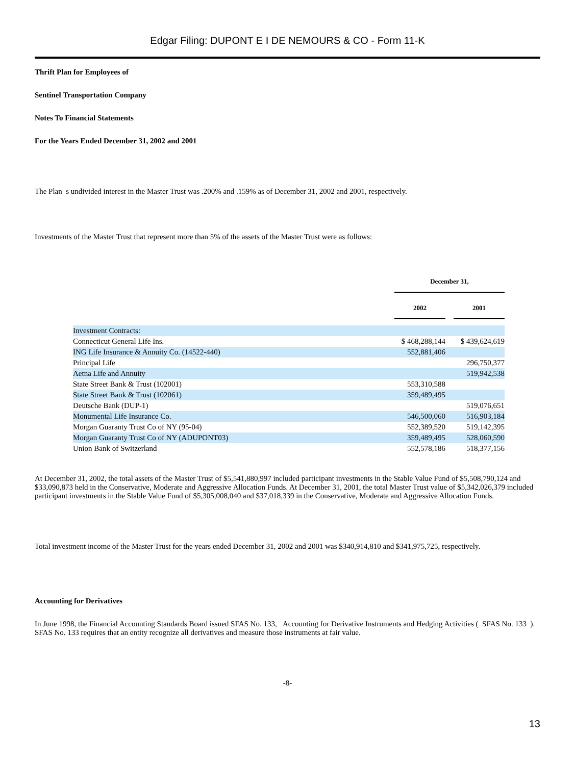Edgar Filing: DUPONT E I DE NEMOURS & CO - Form 11-K
Thrift Plan for Employees of
Sentinel Transportation Company
Notes To Financial Statements
For the Years Ended December 31, 2002 and 2001
The Plan s undivided interest in the Master Trust was .200% and .159% as of December 31, 2002 and 2001, respectively.
Investments of the Master Trust that represent more than 5% of the assets of the Master Trust were as follows:
| | December 31, | | |
| | 2002 | | 2001 |
| Investment Contracts: | | | |
| Connecticut General Life Ins. | $ 468,288,144 | | $ 439,624,619 |
| ING Life Insurance & Annuity Co. (14522-440) | 552,881,406 | | |
| Principal Life | | | 296,750,377 |
| Aetna Life and Annuity | | | 519,942,538 |
| State Street Bank & Trust (102001) | 553,310,588 | | |
| State Street Bank & Trust (102061) | 359,489,495 | | |
| Deutsche Bank (DUP-1) | | | 519,076,651 |
| Monumental Life Insurance Co. | 546,500,060 | | 516,903,184 |
| Morgan Guaranty Trust Co of NY (95-04) | 552,389,520 | | 519,142,395 |
| Morgan Guaranty Trust Co of NY (ADUPONT03) | 359,489,495 | | 528,060,590 |
| Union Bank of Switzerland | 552,578,186 | | 518,377,156 |
At December 31, 2002, the total assets of the Master Trust of $5,541,880,997 included participant investments in the Stable Value Fund of $5,508,790,124 and $33,090,873 held in the Conservative, Moderate and Aggressive Allocation Funds. At December 31, 2001, the total Master Trust value of $5,342,026,379 included participant investments in the Stable Value Fund of $5,305,008,040 and $37,018,339 in the Conservative, Moderate and Aggressive Allocation Funds.
Total investment income of the Master Trust for the years ended December 31, 2002 and 2001 was $340,914,810 and $341,975,725, respectively.
Accounting for Derivatives
In June 1998, the Financial Accounting Standards Board issued SFAS No. 133, Accounting for Derivative Instruments and Hedging Activities ( SFAS No. 133 ). SFAS No. 133 requires that an entity recognize all derivatives and measure those instruments at fair value.
-8-
13